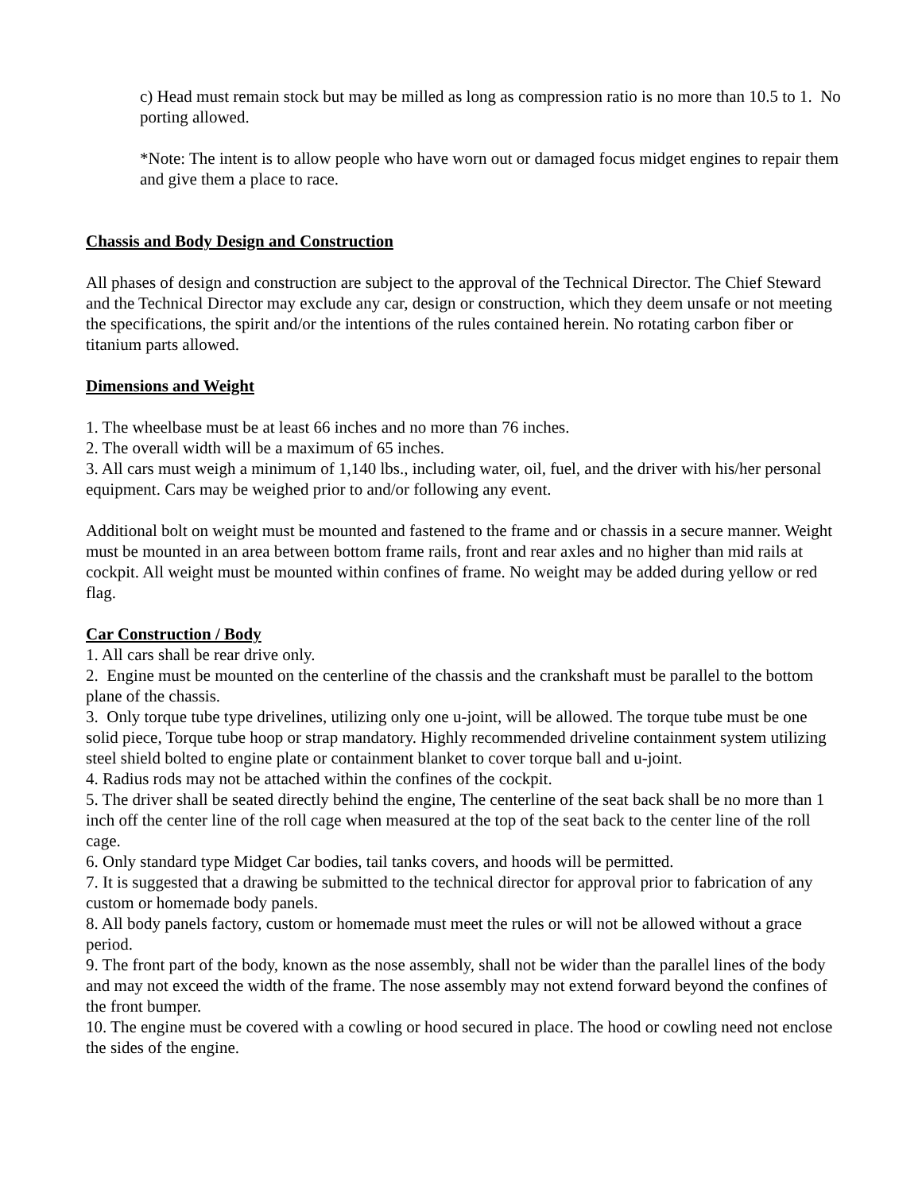c) Head must remain stock but may be milled as long as compression ratio is no more than 10.5 to 1. No porting allowed.
*Note: The intent is to allow people who have worn out or damaged focus midget engines to repair them and give them a place to race.
Chassis and Body Design and Construction
All phases of design and construction are subject to the approval of the Technical Director. The Chief Steward and the Technical Director may exclude any car, design or construction, which they deem unsafe or not meeting the specifications, the spirit and/or the intentions of the rules contained herein. No rotating carbon fiber or titanium parts allowed.
Dimensions and Weight
1. The wheelbase must be at least 66 inches and no more than 76 inches.
2. The overall width will be a maximum of 65 inches.
3. All cars must weigh a minimum of 1,140 lbs., including water, oil, fuel, and the driver with his/her personal equipment. Cars may be weighed prior to and/or following any event.
Additional bolt on weight must be mounted and fastened to the frame and or chassis in a secure manner. Weight must be mounted in an area between bottom frame rails, front and rear axles and no higher than mid rails at cockpit. All weight must be mounted within confines of frame. No weight may be added during yellow or red flag.
Car Construction / Body
1. All cars shall be rear drive only.
2. Engine must be mounted on the centerline of the chassis and the crankshaft must be parallel to the bottom plane of the chassis.
3. Only torque tube type drivelines, utilizing only one u-joint, will be allowed. The torque tube must be one solid piece, Torque tube hoop or strap mandatory. Highly recommended driveline containment system utilizing steel shield bolted to engine plate or containment blanket to cover torque ball and u-joint.
4. Radius rods may not be attached within the confines of the cockpit.
5. The driver shall be seated directly behind the engine, The centerline of the seat back shall be no more than 1 inch off the center line of the roll cage when measured at the top of the seat back to the center line of the roll cage.
6. Only standard type Midget Car bodies, tail tanks covers, and hoods will be permitted.
7. It is suggested that a drawing be submitted to the technical director for approval prior to fabrication of any custom or homemade body panels.
8. All body panels factory, custom or homemade must meet the rules or will not be allowed without a grace period.
9. The front part of the body, known as the nose assembly, shall not be wider than the parallel lines of the body and may not exceed the width of the frame. The nose assembly may not extend forward beyond the confines of the front bumper.
10. The engine must be covered with a cowling or hood secured in place. The hood or cowling need not enclose the sides of the engine.